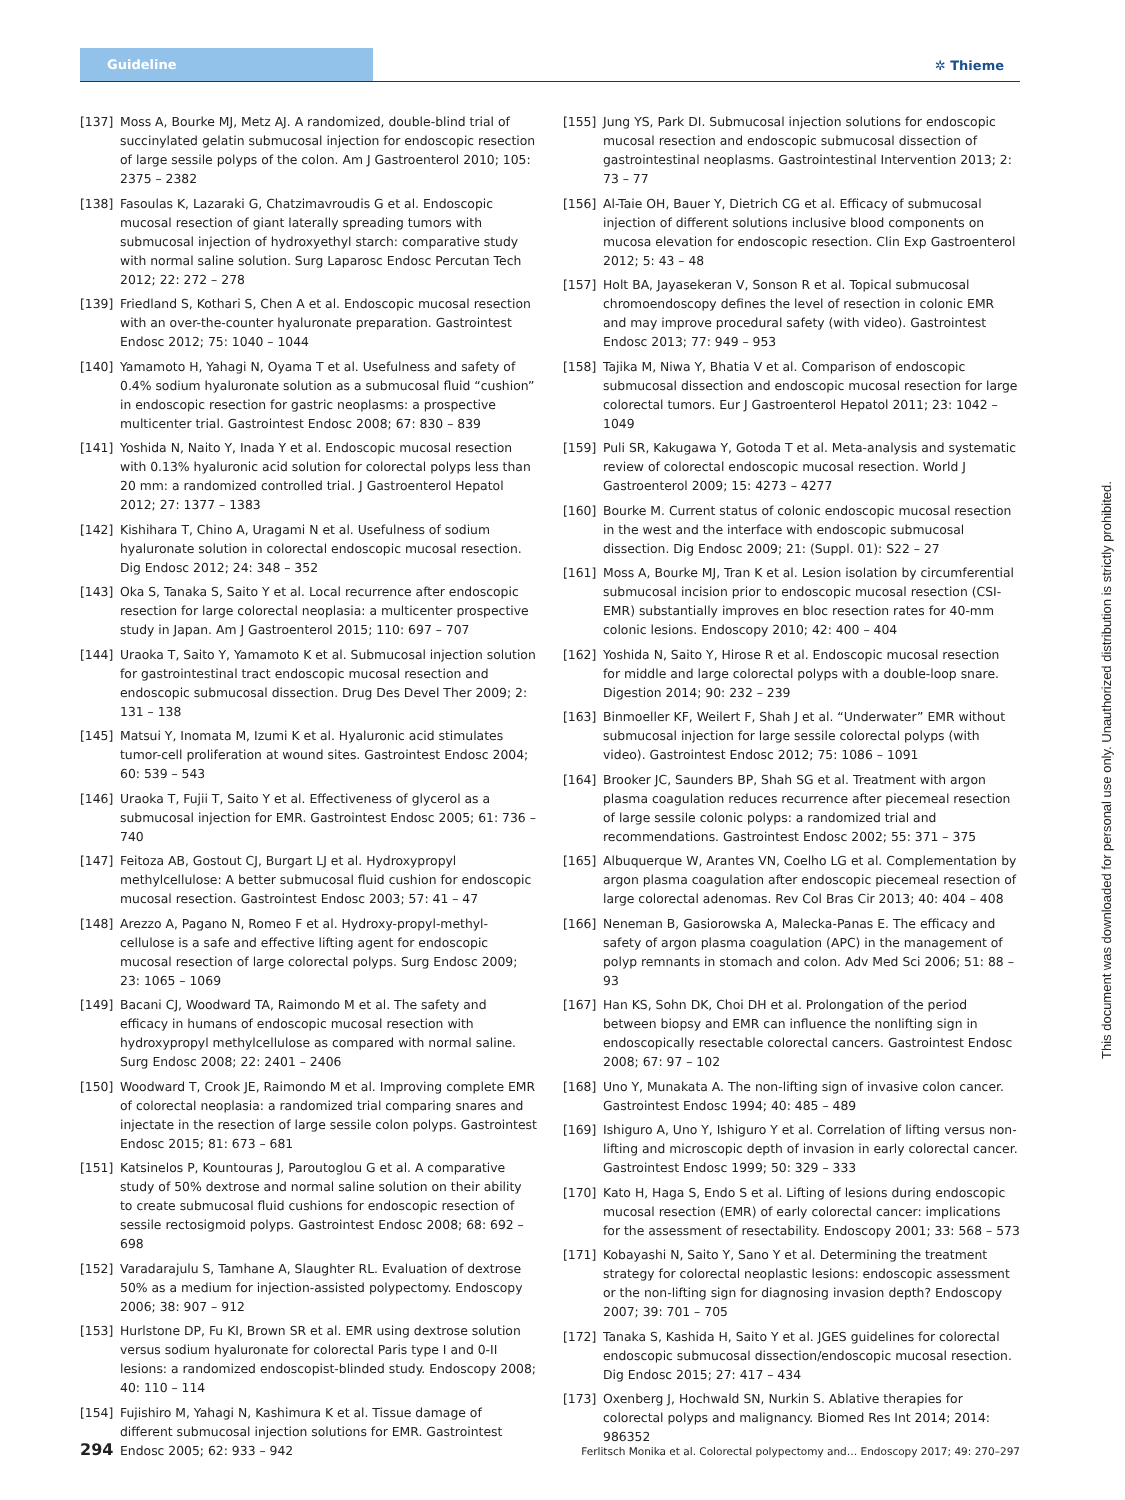Guideline
✲ Thieme
[137] Moss A, Bourke MJ, Metz AJ. A randomized, double-blind trial of succinylated gelatin submucosal injection for endoscopic resection of large sessile polyps of the colon. Am J Gastroenterol 2010; 105: 2375 – 2382
[138] Fasoulas K, Lazaraki G, Chatzimavroudis G et al. Endoscopic mucosal resection of giant laterally spreading tumors with submucosal injection of hydroxyethyl starch: comparative study with normal saline solution. Surg Laparosc Endosc Percutan Tech 2012; 22: 272 – 278
[139] Friedland S, Kothari S, Chen A et al. Endoscopic mucosal resection with an over-the-counter hyaluronate preparation. Gastrointest Endosc 2012; 75: 1040 – 1044
[140] Yamamoto H, Yahagi N, Oyama T et al. Usefulness and safety of 0.4% sodium hyaluronate solution as a submucosal fluid “cushion” in endoscopic resection for gastric neoplasms: a prospective multicenter trial. Gastrointest Endosc 2008; 67: 830 – 839
[141] Yoshida N, Naito Y, Inada Y et al. Endoscopic mucosal resection with 0.13% hyaluronic acid solution for colorectal polyps less than 20 mm: a randomized controlled trial. J Gastroenterol Hepatol 2012; 27: 1377 – 1383
[142] Kishihara T, Chino A, Uragami N et al. Usefulness of sodium hyaluronate solution in colorectal endoscopic mucosal resection. Dig Endosc 2012; 24: 348 – 352
[143] Oka S, Tanaka S, Saito Y et al. Local recurrence after endoscopic resection for large colorectal neoplasia: a multicenter prospective study in Japan. Am J Gastroenterol 2015; 110: 697 – 707
[144] Uraoka T, Saito Y, Yamamoto K et al. Submucosal injection solution for gastrointestinal tract endoscopic mucosal resection and endoscopic submucosal dissection. Drug Des Devel Ther 2009; 2: 131 – 138
[145] Matsui Y, Inomata M, Izumi K et al. Hyaluronic acid stimulates tumor-cell proliferation at wound sites. Gastrointest Endosc 2004; 60: 539 – 543
[146] Uraoka T, Fujii T, Saito Y et al. Effectiveness of glycerol as a submucosal injection for EMR. Gastrointest Endosc 2005; 61: 736 – 740
[147] Feitoza AB, Gostout CJ, Burgart LJ et al. Hydroxypropyl methylcellulose: A better submucosal fluid cushion for endoscopic mucosal resection. Gastrointest Endosc 2003; 57: 41 – 47
[148] Arezzo A, Pagano N, Romeo F et al. Hydroxy-propyl-methyl-cellulose is a safe and effective lifting agent for endoscopic mucosal resection of large colorectal polyps. Surg Endosc 2009; 23: 1065 – 1069
[149] Bacani CJ, Woodward TA, Raimondo M et al. The safety and efficacy in humans of endoscopic mucosal resection with hydroxypropyl methylcellulose as compared with normal saline. Surg Endosc 2008; 22: 2401 – 2406
[150] Woodward T, Crook JE, Raimondo M et al. Improving complete EMR of colorectal neoplasia: a randomized trial comparing snares and injectate in the resection of large sessile colon polyps. Gastrointest Endosc 2015; 81: 673 – 681
[151] Katsinelos P, Kountouras J, Paroutoglou G et al. A comparative study of 50% dextrose and normal saline solution on their ability to create submucosal fluid cushions for endoscopic resection of sessile rectosigmoid polyps. Gastrointest Endosc 2008; 68: 692 – 698
[152] Varadarajulu S, Tamhane A, Slaughter RL. Evaluation of dextrose 50% as a medium for injection-assisted polypectomy. Endoscopy 2006; 38: 907 – 912
[153] Hurlstone DP, Fu KI, Brown SR et al. EMR using dextrose solution versus sodium hyaluronate for colorectal Paris type I and 0-II lesions: a randomized endoscopist-blinded study. Endoscopy 2008; 40: 110 – 114
[154] Fujishiro M, Yahagi N, Kashimura K et al. Tissue damage of different submucosal injection solutions for EMR. Gastrointest Endosc 2005; 62: 933 – 942
[155] Jung YS, Park DI. Submucosal injection solutions for endoscopic mucosal resection and endoscopic submucosal dissection of gastrointestinal neoplasms. Gastrointestinal Intervention 2013; 2: 73 – 77
[156] Al-Taie OH, Bauer Y, Dietrich CG et al. Efficacy of submucosal injection of different solutions inclusive blood components on mucosa elevation for endoscopic resection. Clin Exp Gastroenterol 2012; 5: 43 – 48
[157] Holt BA, Jayasekeran V, Sonson R et al. Topical submucosal chromoendoscopy defines the level of resection in colonic EMR and may improve procedural safety (with video). Gastrointest Endosc 2013; 77: 949 – 953
[158] Tajika M, Niwa Y, Bhatia V et al. Comparison of endoscopic submucosal dissection and endoscopic mucosal resection for large colorectal tumors. Eur J Gastroenterol Hepatol 2011; 23: 1042 – 1049
[159] Puli SR, Kakugawa Y, Gotoda T et al. Meta-analysis and systematic review of colorectal endoscopic mucosal resection. World J Gastroenterol 2009; 15: 4273 – 4277
[160] Bourke M. Current status of colonic endoscopic mucosal resection in the west and the interface with endoscopic submucosal dissection. Dig Endosc 2009; 21: (Suppl. 01): S22 – 27
[161] Moss A, Bourke MJ, Tran K et al. Lesion isolation by circumferential submucosal incision prior to endoscopic mucosal resection (CSI-EMR) substantially improves en bloc resection rates for 40-mm colonic lesions. Endoscopy 2010; 42: 400 – 404
[162] Yoshida N, Saito Y, Hirose R et al. Endoscopic mucosal resection for middle and large colorectal polyps with a double-loop snare. Digestion 2014; 90: 232 – 239
[163] Binmoeller KF, Weilert F, Shah J et al. “Underwater” EMR without submucosal injection for large sessile colorectal polyps (with video). Gastrointest Endosc 2012; 75: 1086 – 1091
[164] Brooker JC, Saunders BP, Shah SG et al. Treatment with argon plasma coagulation reduces recurrence after piecemeal resection of large sessile colonic polyps: a randomized trial and recommendations. Gastrointest Endosc 2002; 55: 371 – 375
[165] Albuquerque W, Arantes VN, Coelho LG et al. Complementation by argon plasma coagulation after endoscopic piecemeal resection of large colorectal adenomas. Rev Col Bras Cir 2013; 40: 404 – 408
[166] Neneman B, Gasiorowska A, Malecka-Panas E. The efficacy and safety of argon plasma coagulation (APC) in the management of polyp remnants in stomach and colon. Adv Med Sci 2006; 51: 88 – 93
[167] Han KS, Sohn DK, Choi DH et al. Prolongation of the period between biopsy and EMR can influence the nonlifting sign in endoscopically resectable colorectal cancers. Gastrointest Endosc 2008; 67: 97 – 102
[168] Uno Y, Munakata A. The non-lifting sign of invasive colon cancer. Gastrointest Endosc 1994; 40: 485 – 489
[169] Ishiguro A, Uno Y, Ishiguro Y et al. Correlation of lifting versus non-lifting and microscopic depth of invasion in early colorectal cancer. Gastrointest Endosc 1999; 50: 329 – 333
[170] Kato H, Haga S, Endo S et al. Lifting of lesions during endoscopic mucosal resection (EMR) of early colorectal cancer: implications for the assessment of resectability. Endoscopy 2001; 33: 568 – 573
[171] Kobayashi N, Saito Y, Sano Y et al. Determining the treatment strategy for colorectal neoplastic lesions: endoscopic assessment or the non-lifting sign for diagnosing invasion depth? Endoscopy 2007; 39: 701 – 705
[172] Tanaka S, Kashida H, Saito Y et al. JGES guidelines for colorectal endoscopic submucosal dissection/endoscopic mucosal resection. Dig Endosc 2015; 27: 417 – 434
[173] Oxenberg J, Hochwald SN, Nurkin S. Ablative therapies for colorectal polyps and malignancy. Biomed Res Int 2014; 2014: 986352
294 Ferlitsch Monika et al. Colorectal polypectomy and… Endoscopy 2017; 49: 270–297
This document was downloaded for personal use only. Unauthorized distribution is strictly prohibited.